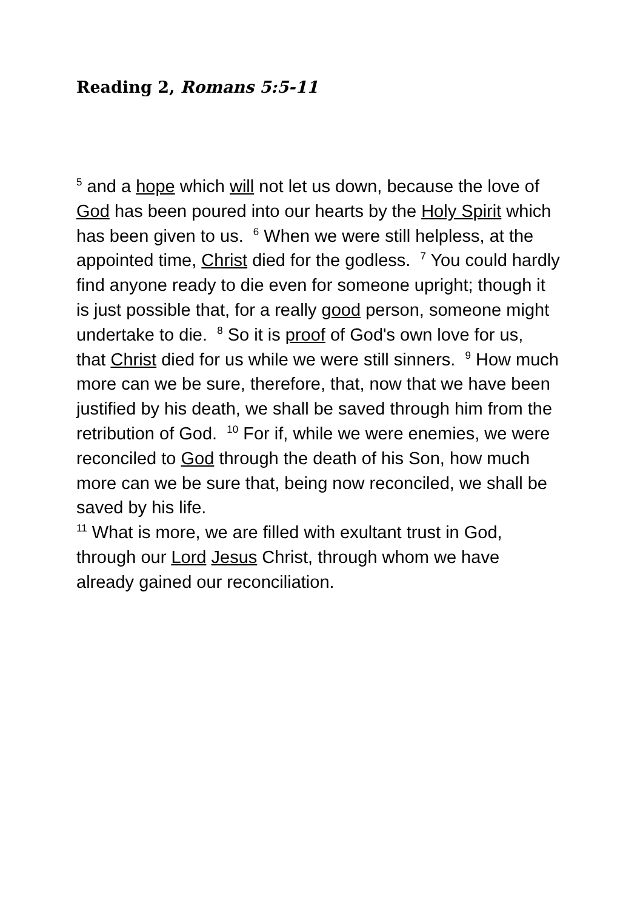Reading 2, Romans 5:5-11
<sup>5</sup> and a hope which will not let us down, because the love of God has been poured into our hearts by the Holy Spirit which has been given to us. <sup>6</sup> When we were still helpless, at the appointed time, Christ died for the godless. <sup>7</sup> You could hardly find anyone ready to die even for someone upright; though it is just possible that, for a really good person, someone might undertake to die. <sup>8</sup> So it is proof of God's own love for us,
that Christ died for us while we were still sinners. <sup>9</sup> How much more can we be sure, therefore, that, now that we have been justified by his death, we shall be saved through him from the retribution of God. <sup>10</sup> For if, while we were enemies, we were reconciled to God through the death of his Son, how much more can we be sure that, being now reconciled, we shall be saved by his life.
<sup>11</sup> What is more, we are filled with exultant trust in God, through our Lord Jesus Christ, through whom we have already gained our reconciliation.